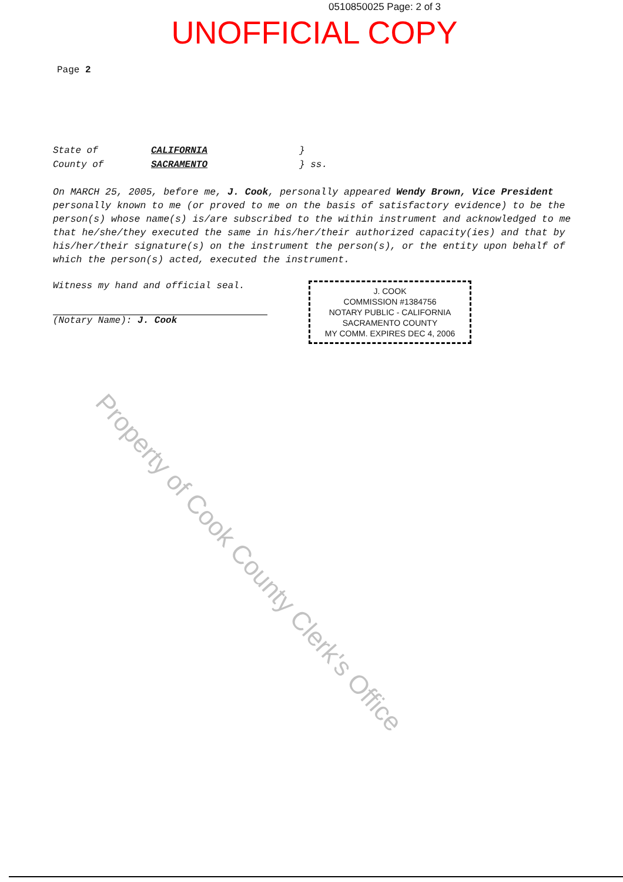0510850025 Page: 2 of 3
UNOFFICIAL COPY
Page 2
| State of | CALIFORNIA | } |
| County of | SACRAMENTO | } ss. |
On MARCH 25, 2005, before me, J. Cook, personally appeared Wendy Brown, Vice President personally known to me (or proved to me on the basis of satisfactory evidence) to be the person(s) whose name(s) is/are subscribed to the within instrument and acknowledged to me that he/she/they executed the same in his/her/their authorized capacity(ies) and that by his/her/their signature(s) on the instrument the person(s), or the entity upon behalf of which the person(s) acted, executed the instrument.
Witness my hand and official seal.
(Notary Name): J. Cook
J. COOK
COMMISSION #1384756
NOTARY PUBLIC - CALIFORNIA
SACRAMENTO COUNTY
MY COMM. EXPIRES DEC 4, 2006
Property of Cook County Clerk's Office